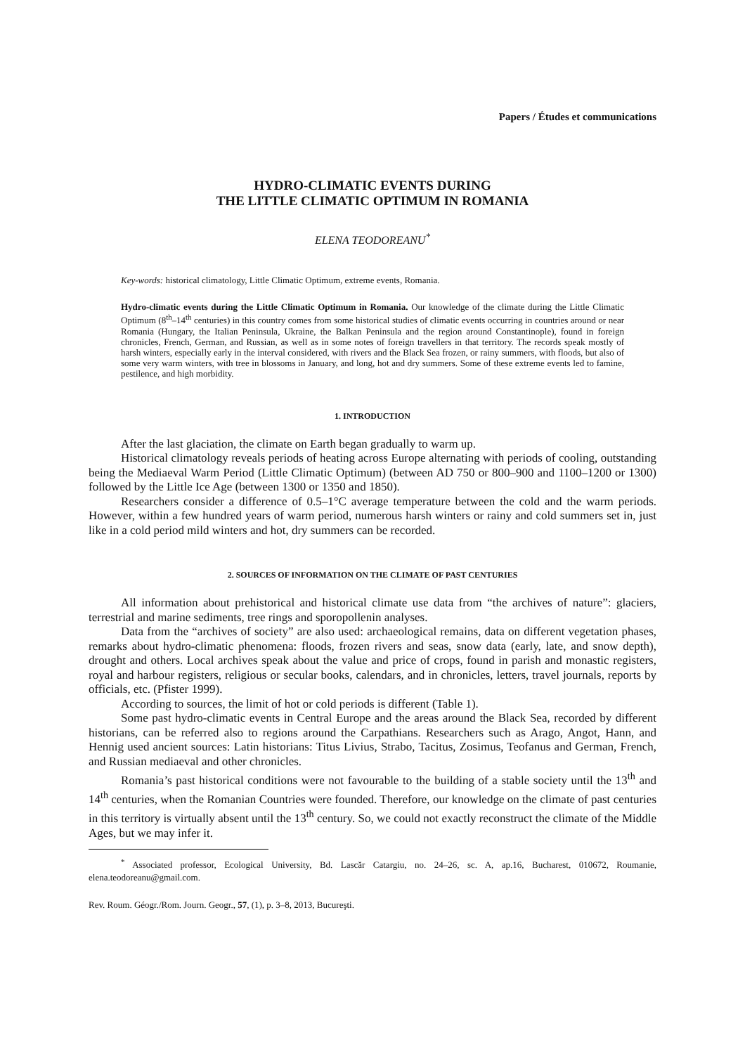Papers / Études et communications
HYDRO-CLIMATIC EVENTS DURING
THE LITTLE CLIMATIC OPTIMUM IN ROMANIA
ELENA TEODOREANU<sup>*</sup>
Key-words: historical climatology, Little Climatic Optimum, extreme events, Romania.
Hydro-climatic events during the Little Climatic Optimum in Romania. Our knowledge of the climate during the Little Climatic Optimum (8<sup>th</sup>–14<sup>th</sup> centuries) in this country comes from some historical studies of climatic events occurring in countries around or near Romania (Hungary, the Italian Peninsula, Ukraine, the Balkan Peninsula and the region around Constantinople), found in foreign chronicles, French, German, and Russian, as well as in some notes of foreign travellers in that territory. The records speak mostly of harsh winters, especially early in the interval considered, with rivers and the Black Sea frozen, or rainy summers, with floods, but also of some very warm winters, with tree in blossoms in January, and long, hot and dry summers. Some of these extreme events led to famine, pestilence, and high morbidity.
1. INTRODUCTION
After the last glaciation, the climate on Earth began gradually to warm up.
Historical climatology reveals periods of heating across Europe alternating with periods of cooling, outstanding being the Mediaeval Warm Period (Little Climatic Optimum) (between AD 750 or 800–900 and 1100–1200 or 1300) followed by the Little Ice Age (between 1300 or 1350 and 1850).
Researchers consider a difference of 0.5–1°C average temperature between the cold and the warm periods. However, within a few hundred years of warm period, numerous harsh winters or rainy and cold summers set in, just like in a cold period mild winters and hot, dry summers can be recorded.
2. SOURCES OF INFORMATION ON THE CLIMATE OF PAST CENTURIES
All information about prehistorical and historical climate use data from “the archives of nature”: glaciers, terrestrial and marine sediments, tree rings and sporopollenin analyses.
Data from the “archives of society” are also used: archaeological remains, data on different vegetation phases, remarks about hydro-climatic phenomena: floods, frozen rivers and seas, snow data (early, late, and snow depth), drought and others. Local archives speak about the value and price of crops, found in parish and monastic registers, royal and harbour registers, religious or secular books, calendars, and in chronicles, letters, travel journals, reports by officials, etc. (Pfister 1999).
According to sources, the limit of hot or cold periods is different (Table 1).
Some past hydro-climatic events in Central Europe and the areas around the Black Sea, recorded by different historians, can be referred also to regions around the Carpathians. Researchers such as Arago, Angot, Hann, and Hennig used ancient sources: Latin historians: Titus Livius, Strabo, Tacitus, Zosimus, Teofanus and German, French, and Russian mediaeval and other chronicles.
Romania’s past historical conditions were not favourable to the building of a stable society until the 13<sup>th</sup> and 14<sup>th</sup> centuries, when the Romanian Countries were founded. Therefore, our knowledge on the climate of past centuries in this territory is virtually absent until the 13<sup>th</sup> century. So, we could not exactly reconstruct the climate of the Middle Ages, but we may infer it.
<sup>*</sup> Associated professor, Ecological University, Bd. Lascăr Catargiu, no. 24–26, sc. A, ap.16, Bucharest, 010672, Roumanie, elena.teodoreanu@gmail.com.
Rev. Roum. Géogr./Rom. Journ. Geogr., 57, (1), p. 3–8, 2013, Bucureşti.